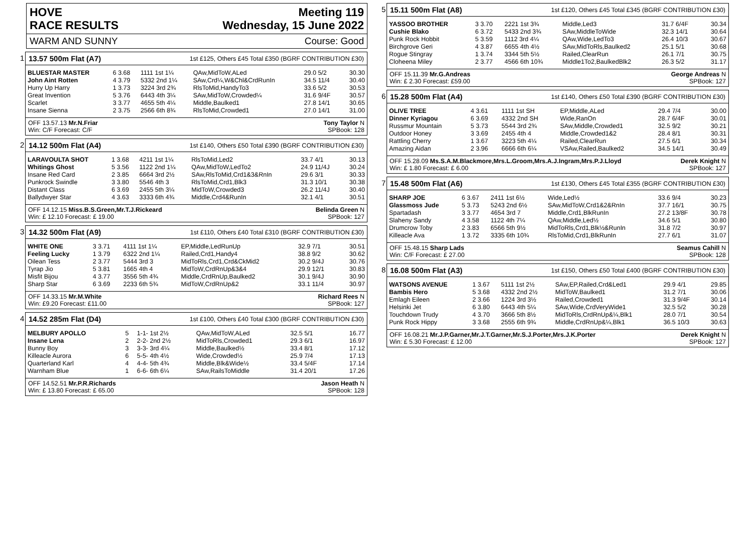HOVE
RACE RESULTS Meeting 119
Wednesday, 15 June 2022
WARM AND SUNNY Course: Good
1 13.57 500m Flat (A7) 1st £125, Others £45 Total £350 (BGRF CONTRIBUTION £30)
| BLUESTAR MASTER | 6 3.68 | 1111 1st 1¼ | QAw,MidToW,ALed | 29.0 5/2 | 30.30 |
| John Aint Rotten | 4 3.79 | 5332 2nd 1¼ | SAw,Crd¼,W&Chl&CrdRunIn | 34.5 11/4 | 30.40 |
| Hurry Up Harry | 1 3.73 | 3224 3rd 2¾ | RlsToMid,HandyTo3 | 33.6 5/2 | 30.53 |
| Great Invention | 5 3.76 | 6443 4th 3¼ | SAw,MidToW,Crowded¼ | 31.6 9/4F | 30.57 |
| Scarlet | 3 3.77 | 4655 5th 4¼ | Middle,Baulked1 | 27.8 14/1 | 30.65 |
| Insane Sienna | 2 3.75 | 2566 6th 8¾ | RlsToMid,Crowded1 | 27.0 14/1 | 31.00 |
OFF 13.57.13 Mr.N.Friar
Win: C/F Forecast: C/F Tony Taylor N
SPBook: 128
2 14.12 500m Flat (A4) 1st £140, Others £50 Total £390 (BGRF CONTRIBUTION £30)
| LARAVOULTA SHOT | 1 3.68 | 4211 1st 1¼ | RlsToMid,Led2 | 33.7 4/1 | 30.13 |
| Whitings Ghost | 5 3.56 | 1122 2nd 1¼ | QAw,MidToW,LedTo2 | 24.9 11/4J | 30.24 |
| Insane Red Card | 2 3.85 | 6664 3rd 2½ | SAw,RlsToMid,Crd1&3&RnIn | 29.6 3/1 | 30.33 |
| Punkrock Swindle | 3 3.80 | 5546 4th 3 | RlsToMid,Crd1,Blk3 | 31.3 10/1 | 30.38 |
| Distant Class | 6 3.69 | 2455 5th 3¼ | MidToW,Crowded3 | 26.2 11/4J | 30.40 |
| Ballydwyer Star | 4 3.63 | 3333 6th 4¾ | Middle,Crd4&RunIn | 32.1 4/1 | 30.51 |
OFF 14.12.15 Miss.B.S.Green,Mr.T.J.Rickeard
Win: £ 12.10 Forecast: £ 19.00 Belinda Green N
SPBook: 127
3 14.32 500m Flat (A9) 1st £110, Others £40 Total £310 (BGRF CONTRIBUTION £30)
| WHITE ONE | 3 3.71 | 4111 1st 1¼ | EP,Middle,LedRunUp | 32.9 7/1 | 30.51 |
| Feeling Lucky | 1 3.79 | 6322 2nd 1¼ | Railed,Crd1,Handy4 | 38.8 9/2 | 30.62 |
| Oilean Tess | 2 3.77 | 5444 3rd 3 | MidToRls,Crd1,Crd&CkMid2 | 30.2 9/4J | 30.76 |
| Tyrap Jio | 5 3.81 | 1665 4th 4 | MidToW,CrdRnUp&3&4 | 29.9 12/1 | 30.83 |
| Misfit Bijou | 4 3.77 | 3556 5th 4¾ | Middle,CrdRnUp,Baulked2 | 30.1 9/4J | 30.90 |
| Sharp Star | 6 3.69 | 2233 6th 5¾ | MidToW,CrdRnUp&2 | 33.1 11/4 | 30.97 |
OFF 14.33.15 Mr.M.White
Win: £9.20 Forecast: £11.00 Richard Rees N
SPBook: 127
4 14.52 285m Flat (D4) 1st £100, Others £40 Total £300 (BGRF CONTRIBUTION £30)
| MELBURY APOLLO | 5 | 1-1- 1st 2½ | QAw,MidToW,ALed | 32.5 5/1 | 16.77 |
| Insane Lena | 2 | 2-2- 2nd 2½ | MidToRls,Crowded1 | 29.3 6/1 | 16.97 |
| Bunny Boy | 3 | 3-3- 3rd 4¼ | Middle,Baulked½ | 33.4 8/1 | 17.12 |
| Killeacle Aurora | 6 | 5-5- 4th 4½ | Wide,Crowded½ | 25.9 7/4 | 17.13 |
| Quarterland Karl | 4 | 4-4- 5th 4¾ | Middle,Blk&Wide½ | 33.4 5/4F | 17.14 |
| Warnham Blue | 1 | 6-6- 6th 6¼ | SAw,RailsToMiddle | 31.4 20/1 | 17.26 |
OFF 14.52.51 Mr.P.R.Richards
Win: £ 13.80 Forecast: £ 65.00 Jason Heath N
SPBook: 128
5 15.11 500m Flat (A8) 1st £120, Others £45 Total £345 (BGRF CONTRIBUTION £30)
| YASSOO BROTHER | 3 3.70 | 2221 1st 3¾ | Middle,Led3 | 31.7 6/4F | 30.34 |
| Cushie Blako | 6 3.72 | 5433 2nd 3¾ | SAw,MiddleToWide | 32.3 14/1 | 30.64 |
| Punk Rock Hobbit | 5 3.59 | 1112 3rd 4¼ | QAw,Wide,LedTo3 | 26.4 10/3 | 30.67 |
| Birchgrove Geri | 4 3.87 | 6655 4th 4½ | SAw,MidToRls,Baulked2 | 25.1 5/1 | 30.68 |
| Rogue Stingray | 1 3.74 | 3344 5th 5½ | Railed,ClearRun | 26.1 7/1 | 30.75 |
| Cloheena Miley | 2 3.77 | 4566 6th 10¾ | Middle1To2,BaulkedBlk2 | 26.3 5/2 | 31.17 |
OFF 15.11.39 Mr.G.Andreas
Win: £ 2.30 Forecast: £59.00 George Andreas N
SPBook: 127
6 15.28 500m Flat (A4) 1st £140, Others £50 Total £390 (BGRF CONTRIBUTION £30)
| OLIVE TREE | 4 3.61 | 1111 1st SH | EP,Middle,ALed | 29.4 7/4 | 30.00 |
| Dinner Kyriagou | 6 3.69 | 4332 2nd SH | Wide,RanOn | 28.7 6/4F | 30.01 |
| Russmur Mountain | 5 3.73 | 5544 3rd 2¾ | SAw,Middle,Crowded1 | 32.5 9/2 | 30.21 |
| Outdoor Honey | 3 3.69 | 2455 4th 4 | Middle,Crowded1&2 | 28.4 8/1 | 30.31 |
| Rattling Cherry | 1 3.67 | 3223 5th 4¼ | Railed,ClearRun | 27.5 6/1 | 30.34 |
| Amazing Aidan | 2 3.96 | 6666 6th 6¼ | VSAw,Railed,Baulked2 | 34.5 14/1 | 30.49 |
OFF 15.28.09 Ms.S.A.M.Blackmore,Mrs.L.Groom,Mrs.A.J.Ingram,Mrs.P.J.Lloyd
Win: £ 1.80 Forecast: £ 6.00 Derek Knight N
SPBook: 127
7 15.48 500m Flat (A6) 1st £130, Others £45 Total £355 (BGRF CONTRIBUTION £30)
| SHARP JOE | 6 3.67 | 2411 1st 6½ | Wide,Led½ | 33.6 9/4 | 30.23 |
| Glassmoss Jude | 5 3.73 | 5243 2nd 6½ | SAw,MidToW,Crd1&2&RnIn | 37.7 16/1 | 30.75 |
| Spartadash | 3 3.77 | 4654 3rd 7 | Middle,Crd1,BlkRunIn | 27.2 13/8F | 30.78 |
| Slaheny Sandy | 4 3.58 | 1122 4th 7¼ | QAw,Middle,Led½ | 34.6 5/1 | 30.80 |
| Drumcrow Toby | 2 3.83 | 6566 5th 9½ | MidToRls,Crd1,Blk½&RunIn | 31.8 7/2 | 30.97 |
| Killeacle Ava | 1 3.72 | 3335 6th 10¾ | RlsToMid,Crd1,BlkRunIn | 27.7 6/1 | 31.07 |
OFF 15.48.15 Sharp Lads
Win: C/F Forecast: £ 27.00 Seamus Cahill N
SPBook: 128
8 16.08 500m Flat (A3) 1st £150, Others £50 Total £400 (BGRF CONTRIBUTION £30)
| WATSONS AVENUE | 1 3.67 | 5111 1st 2½ | SAw,EP,Railed,Crd&Led1 | 29.9 4/1 | 29.85 |
| Bambis Hero | 5 3.68 | 4332 2nd 2½ | MidToW,Baulked1 | 31.2 7/1 | 30.06 |
| Emlagh Eileen | 2 3.66 | 1224 3rd 3½ | Railed,Crowded1 | 31.3 9/4F | 30.14 |
| Helsinki Jet | 6 3.80 | 6443 4th 5¼ | SAw,Wide,CrdVeryWide1 | 32.5 5/2 | 30.28 |
| Touchdown Trudy | 4 3.70 | 3666 5th 8½ | MidToRls,CrdRnUp&¼,Blk1 | 28.0 7/1 | 30.54 |
| Punk Rock Hippy | 3 3.68 | 2555 6th 9¾ | Middle,CrdRnUp&¼,Blk1 | 36.5 10/3 | 30.63 |
OFF 16.08.21 Mr.J.P.Garner,Mr.J.T.Garner,Mr.S.J.Porter,Mrs.J.K.Porter
Win: £ 5.30 Forecast: £ 12.00 Derek Knight N
SPBook: 127